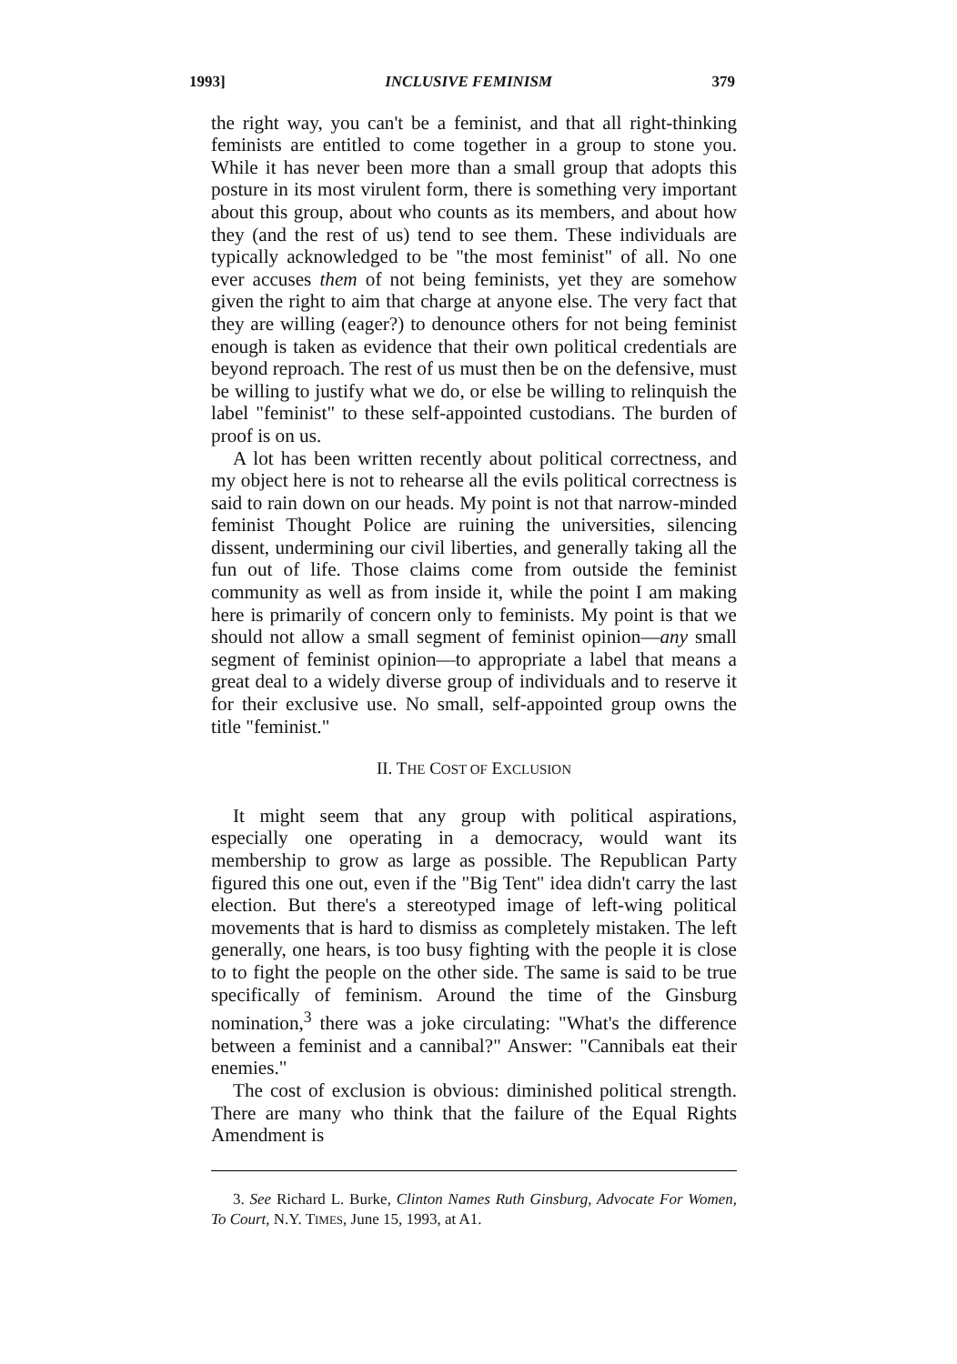1993] INCLUSIVE FEMINISM 379
the right way, you can't be a feminist, and that all right-thinking feminists are entitled to come together in a group to stone you. While it has never been more than a small group that adopts this posture in its most virulent form, there is something very important about this group, about who counts as its members, and about how they (and the rest of us) tend to see them. These individuals are typically acknowledged to be "the most feminist" of all. No one ever accuses them of not being feminists, yet they are somehow given the right to aim that charge at anyone else. The very fact that they are willing (eager?) to denounce others for not being feminist enough is taken as evidence that their own political credentials are beyond reproach. The rest of us must then be on the defensive, must be willing to justify what we do, or else be willing to relinquish the label "feminist" to these self-appointed custodians. The burden of proof is on us.
A lot has been written recently about political correctness, and my object here is not to rehearse all the evils political correctness is said to rain down on our heads. My point is not that narrow-minded feminist Thought Police are ruining the universities, silencing dissent, undermining our civil liberties, and generally taking all the fun out of life. Those claims come from outside the feminist community as well as from inside it, while the point I am making here is primarily of concern only to feminists. My point is that we should not allow a small segment of feminist opinion—any small segment of feminist opinion—to appropriate a label that means a great deal to a widely diverse group of individuals and to reserve it for their exclusive use. No small, self-appointed group owns the title "feminist."
II. THE COST OF EXCLUSION
It might seem that any group with political aspirations, especially one operating in a democracy, would want its membership to grow as large as possible. The Republican Party figured this one out, even if the "Big Tent" idea didn't carry the last election. But there's a stereotyped image of left-wing political movements that is hard to dismiss as completely mistaken. The left generally, one hears, is too busy fighting with the people it is close to to fight the people on the other side. The same is said to be true specifically of feminism. Around the time of the Ginsburg nomination,<sup>3</sup> there was a joke circulating: "What's the difference between a feminist and a cannibal?" Answer: "Cannibals eat their enemies."
The cost of exclusion is obvious: diminished political strength. There are many who think that the failure of the Equal Rights Amendment is
3. See Richard L. Burke, Clinton Names Ruth Ginsburg, Advocate For Women, To Court, N.Y. TIMES, June 15, 1993, at A1.